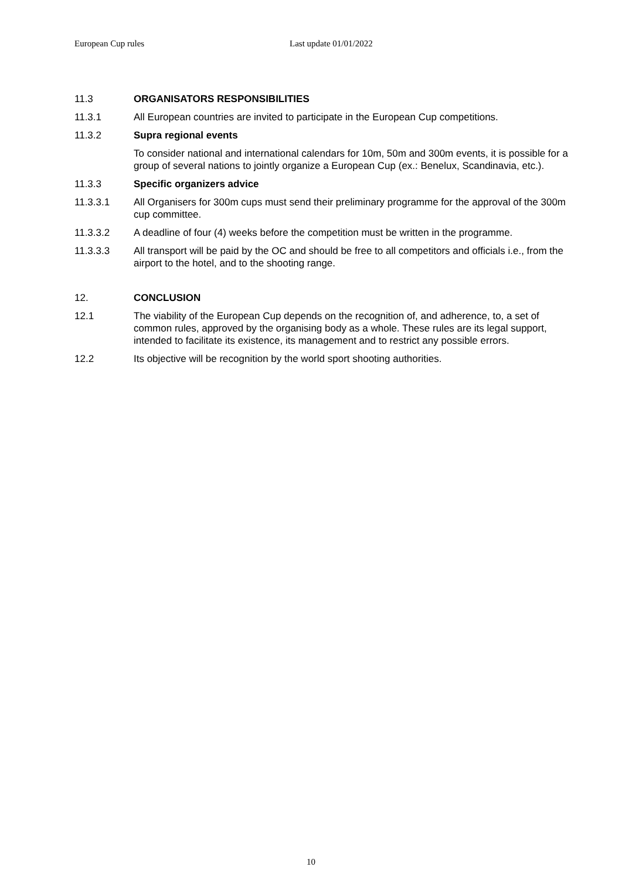European Cup rules Last update 01/01/2022
11.3 ORGANISATORS RESPONSIBILITIES
11.3.1 All European countries are invited to participate in the European Cup competitions.
11.3.2 Supra regional events
To consider national and international calendars for 10m, 50m and 300m events, it is possible for a group of several nations to jointly organize a European Cup (ex.: Benelux, Scandinavia, etc.).
11.3.3 Specific organizers advice
11.3.3.1 All Organisers for 300m cups must send their preliminary programme for the approval of the 300m cup committee.
11.3.3.2 A deadline of four (4) weeks before the competition must be written in the programme.
11.3.3.3 All transport will be paid by the OC and should be free to all competitors and officials i.e., from the airport to the hotel, and to the shooting range.
12. CONCLUSION
12.1 The viability of the European Cup depends on the recognition of, and adherence, to, a set of common rules, approved by the organising body as a whole. These rules are its legal support, intended to facilitate its existence, its management and to restrict any possible errors.
12.2 Its objective will be recognition by the world sport shooting authorities.
10